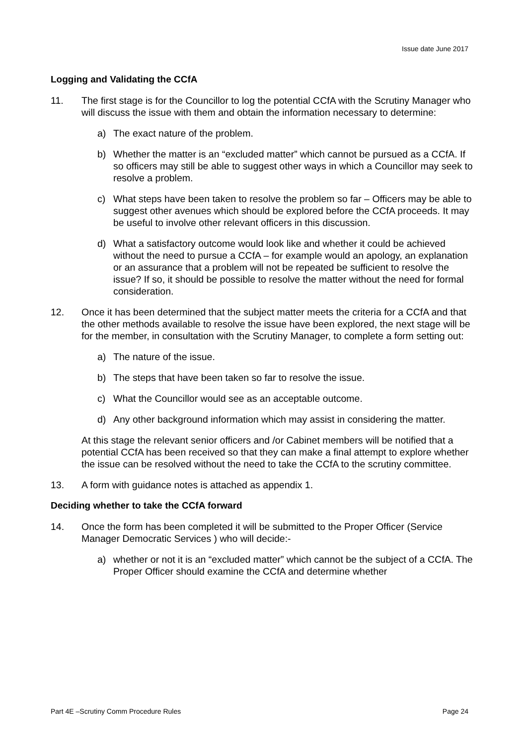Issue date June 2017
Logging and Validating the CCfA
11. The first stage is for the Councillor to log the potential CCfA with the Scrutiny Manager who will discuss the issue with them and obtain the information necessary to determine:
a) The exact nature of the problem.
b) Whether the matter is an “excluded matter” which cannot be pursued as a CCfA. If so officers may still be able to suggest other ways in which a Councillor may seek to resolve a problem.
c) What steps have been taken to resolve the problem so far – Officers may be able to suggest other avenues which should be explored before the CCfA proceeds. It may be useful to involve other relevant officers in this discussion.
d) What a satisfactory outcome would look like and whether it could be achieved without the need to pursue a CCfA – for example would an apology, an explanation or an assurance that a problem will not be repeated be sufficient to resolve the issue? If so, it should be possible to resolve the matter without the need for formal consideration.
12. Once it has been determined that the subject matter meets the criteria for a CCfA and that the other methods available to resolve the issue have been explored, the next stage will be for the member, in consultation with the Scrutiny Manager, to complete a form setting out:
a) The nature of the issue.
b) The steps that have been taken so far to resolve the issue.
c) What the Councillor would see as an acceptable outcome.
d) Any other background information which may assist in considering the matter.
At this stage the relevant senior officers and /or Cabinet members will be notified that a potential CCfA has been received so that they can make a final attempt to explore whether the issue can be resolved without the need to take the CCfA to the scrutiny committee.
13. A form with guidance notes is attached as appendix 1.
Deciding whether to take the CCfA forward
14. Once the form has been completed it will be submitted to the Proper Officer (Service Manager Democratic Services ) who will decide:-
a) whether or not it is an “excluded matter” which cannot be the subject of a CCfA. The Proper Officer should examine the CCfA and determine whether
Part 4E –Scrutiny Comm Procedure Rules Page 24